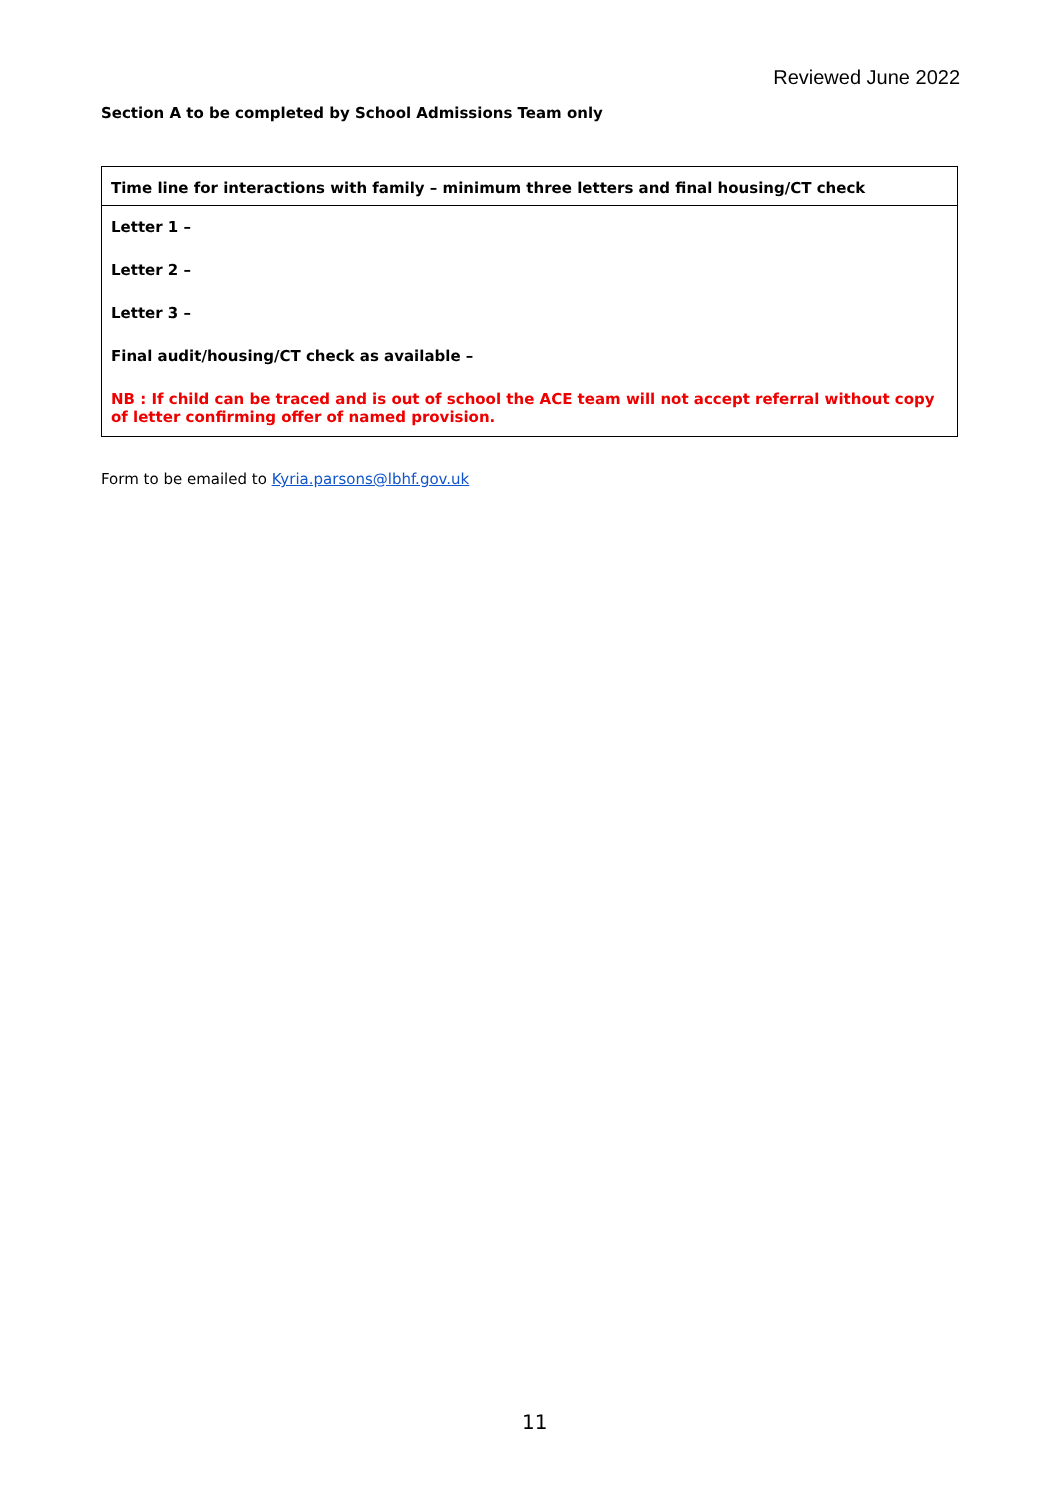Reviewed June 2022
Section A to be completed by School Admissions Team only
| Time line for interactions with family – minimum three letters and final housing/CT check |
| --- |
| Letter 1 – |
| Letter 2 – |
| Letter 3 – |
| Final audit/housing/CT check as available – |
| NB : If child can be traced and is out of school the ACE team will not accept referral without copy of letter confirming offer of named provision. |
Form to be emailed to Kyria.parsons@lbhf.gov.uk
11